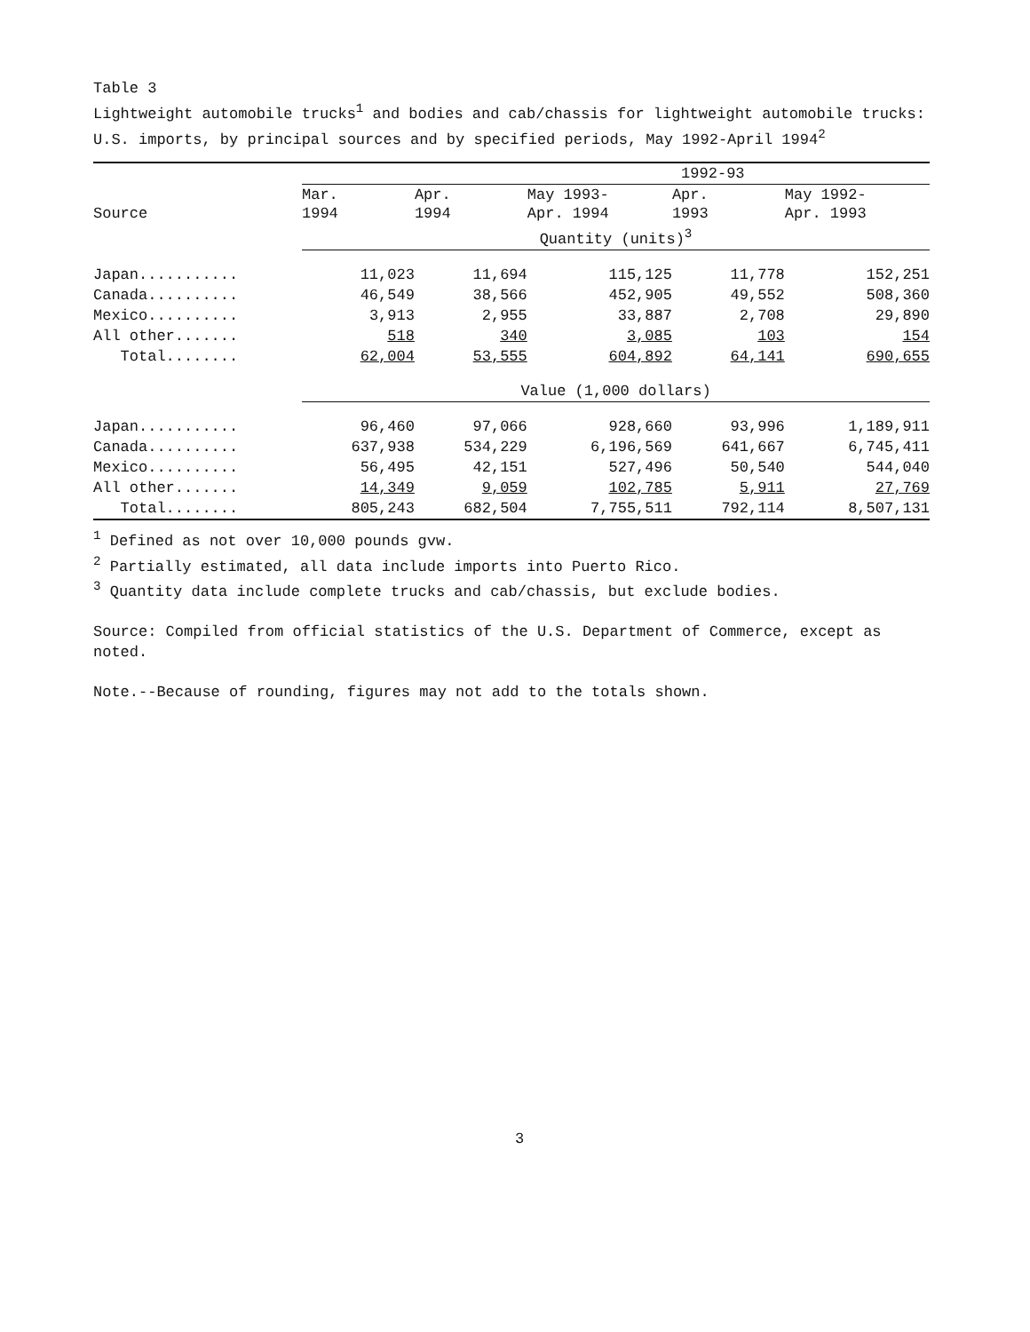Table 3
Lightweight automobile trucks<sup>1</sup> and bodies and cab/chassis for lightweight automobile trucks: U.S. imports, by principal sources and by specified periods, May 1992-April 1994<sup>2</sup>
| | | | | 1992-93 | |
| --- | --- | --- | --- | --- | --- |
| Source | Mar. 1994 | Apr. 1994 | May 1993- Apr. 1994 | Apr. 1993 | May 1992- Apr. 1993 |
| | Quantity (units)<sup>3</sup> | | | | |
| Japan........... | 11,023 | 11,694 | 115,125 | 11,778 | 152,251 |
| Canada.......... | 46,549 | 38,566 | 452,905 | 49,552 | 508,360 |
| Mexico.......... | 3,913 | 2,955 | 33,887 | 2,708 | 29,890 |
| All other....... | 518 | 340 | 3,085 | 103 | 154 |
| Total........ | 62,004 | 53,555 | 604,892 | 64,141 | 690,655 |
| | Value (1,000 dollars) | | | | |
| Japan........... | 96,460 | 97,066 | 928,660 | 93,996 | 1,189,911 |
| Canada.......... | 637,938 | 534,229 | 6,196,569 | 641,667 | 6,745,411 |
| Mexico.......... | 56,495 | 42,151 | 527,496 | 50,540 | 544,040 |
| All other....... | 14,349 | 9,059 | 102,785 | 5,911 | 27,769 |
| Total........ | 805,243 | 682,504 | 7,755,511 | 792,114 | 8,507,131 |
<sup>1</sup> Defined as not over 10,000 pounds gvw.
<sup>2</sup> Partially estimated, all data include imports into Puerto Rico.
<sup>3</sup> Quantity data include complete trucks and cab/chassis, but exclude bodies.
Source: Compiled from official statistics of the U.S. Department of Commerce, except as noted.
Note.--Because of rounding, figures may not add to the totals shown.
3